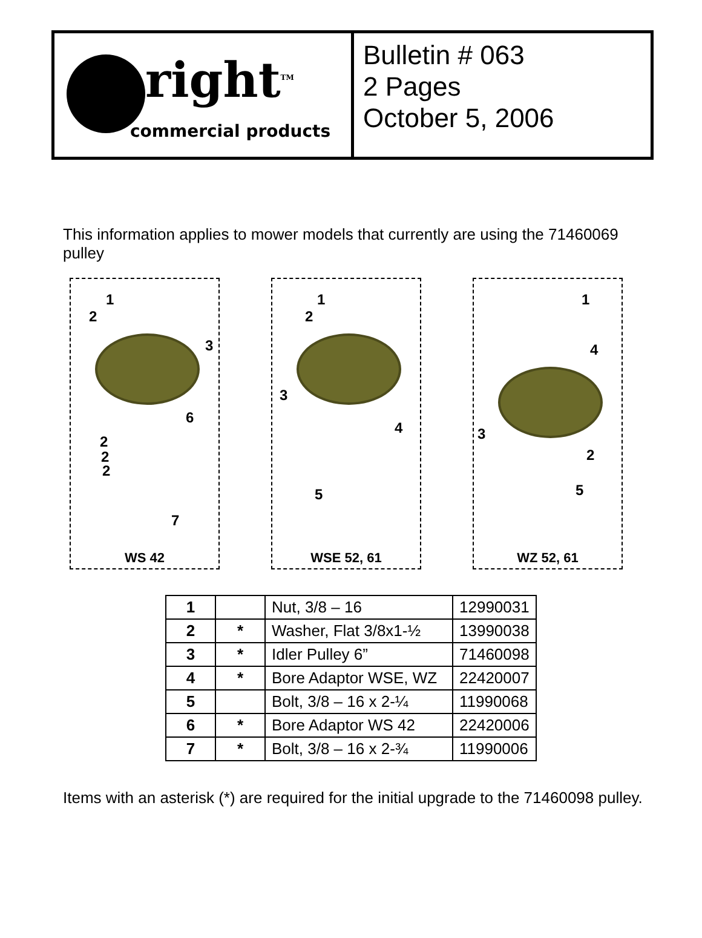right<sup>TM</sup>
commercial products
Bulletin # 063
2 Pages
October 5, 2006
This information applies to mower models that currently are using the 71460069 pulley
1
2
3
6
2
2
2
7
WS 42
1
2
3
4
5
WSE 52, 61
1
4
3
2
5
WZ 52, 61
| 1 | | Nut, 3/8 – 16 | 12990031 |
| 2 | * | Washer, Flat 3/8x1-½ | 13990038 |
| 3 | * | Idler Pulley 6” | 71460098 |
| 4 | * | Bore Adaptor WSE, WZ | 22420007 |
| 5 | | Bolt, 3/8 – 16 x 2-¼ | 11990068 |
| 6 | * | Bore Adaptor WS 42 | 22420006 |
| 7 | * | Bolt, 3/8 – 16 x 2-¾ | 11990006 |
Items with an asterisk (*) are required for the initial upgrade to the 71460098 pulley.